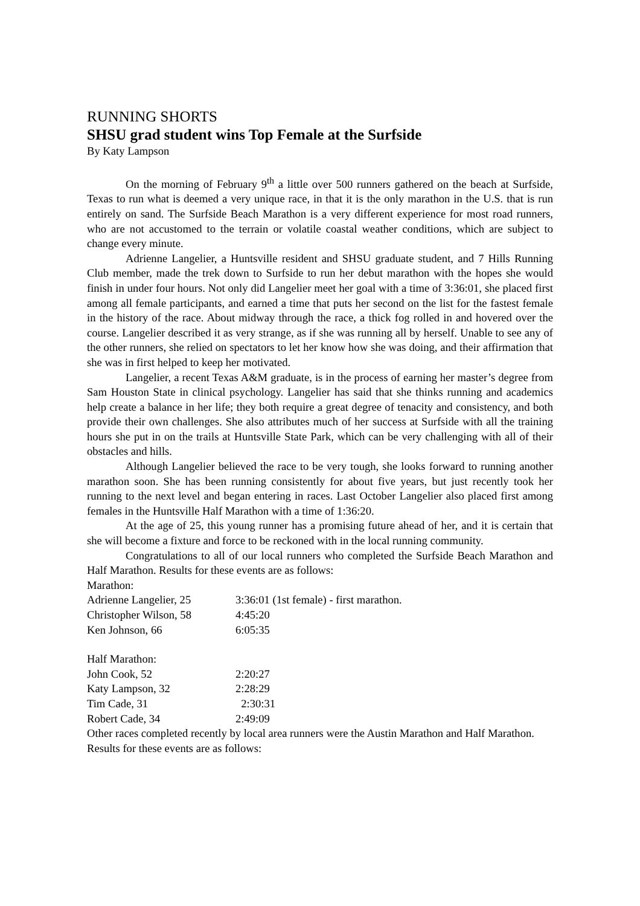RUNNING SHORTS
SHSU grad student wins Top Female at the Surfside
By Katy Lampson
On the morning of February 9<sup>th</sup> a little over 500 runners gathered on the beach at Surfside, Texas to run what is deemed a very unique race, in that it is the only marathon in the U.S. that is run entirely on sand. The Surfside Beach Marathon is a very different experience for most road runners, who are not accustomed to the terrain or volatile coastal weather conditions, which are subject to change every minute.
Adrienne Langelier, a Huntsville resident and SHSU graduate student, and 7 Hills Running Club member, made the trek down to Surfside to run her debut marathon with the hopes she would finish in under four hours. Not only did Langelier meet her goal with a time of 3:36:01, she placed first among all female participants, and earned a time that puts her second on the list for the fastest female in the history of the race. About midway through the race, a thick fog rolled in and hovered over the course. Langelier described it as very strange, as if she was running all by herself. Unable to see any of the other runners, she relied on spectators to let her know how she was doing, and their affirmation that she was in first helped to keep her motivated.
Langelier, a recent Texas A&M graduate, is in the process of earning her master’s degree from Sam Houston State in clinical psychology. Langelier has said that she thinks running and academics help create a balance in her life; they both require a great degree of tenacity and consistency, and both provide their own challenges. She also attributes much of her success at Surfside with all the training hours she put in on the trails at Huntsville State Park, which can be very challenging with all of their obstacles and hills.
Although Langelier believed the race to be very tough, she looks forward to running another marathon soon. She has been running consistently for about five years, but just recently took her running to the next level and began entering in races. Last October Langelier also placed first among females in the Huntsville Half Marathon with a time of 1:36:20.
At the age of 25, this young runner has a promising future ahead of her, and it is certain that she will become a fixture and force to be reckoned with in the local running community.
Congratulations to all of our local runners who completed the Surfside Beach Marathon and Half Marathon. Results for these events are as follows:
Marathon:
Adrienne Langelier, 25 3:36:01 (1st female) - first marathon.
Christopher Wilson, 58 4:45:20
Ken Johnson, 66 6:05:35
Half Marathon:
John Cook, 52 2:20:27
Katy Lampson, 32 2:28:29
Tim Cade, 31 2:30:31
Robert Cade, 34 2:49:09
Other races completed recently by local area runners were the Austin Marathon and Half Marathon. Results for these events are as follows: